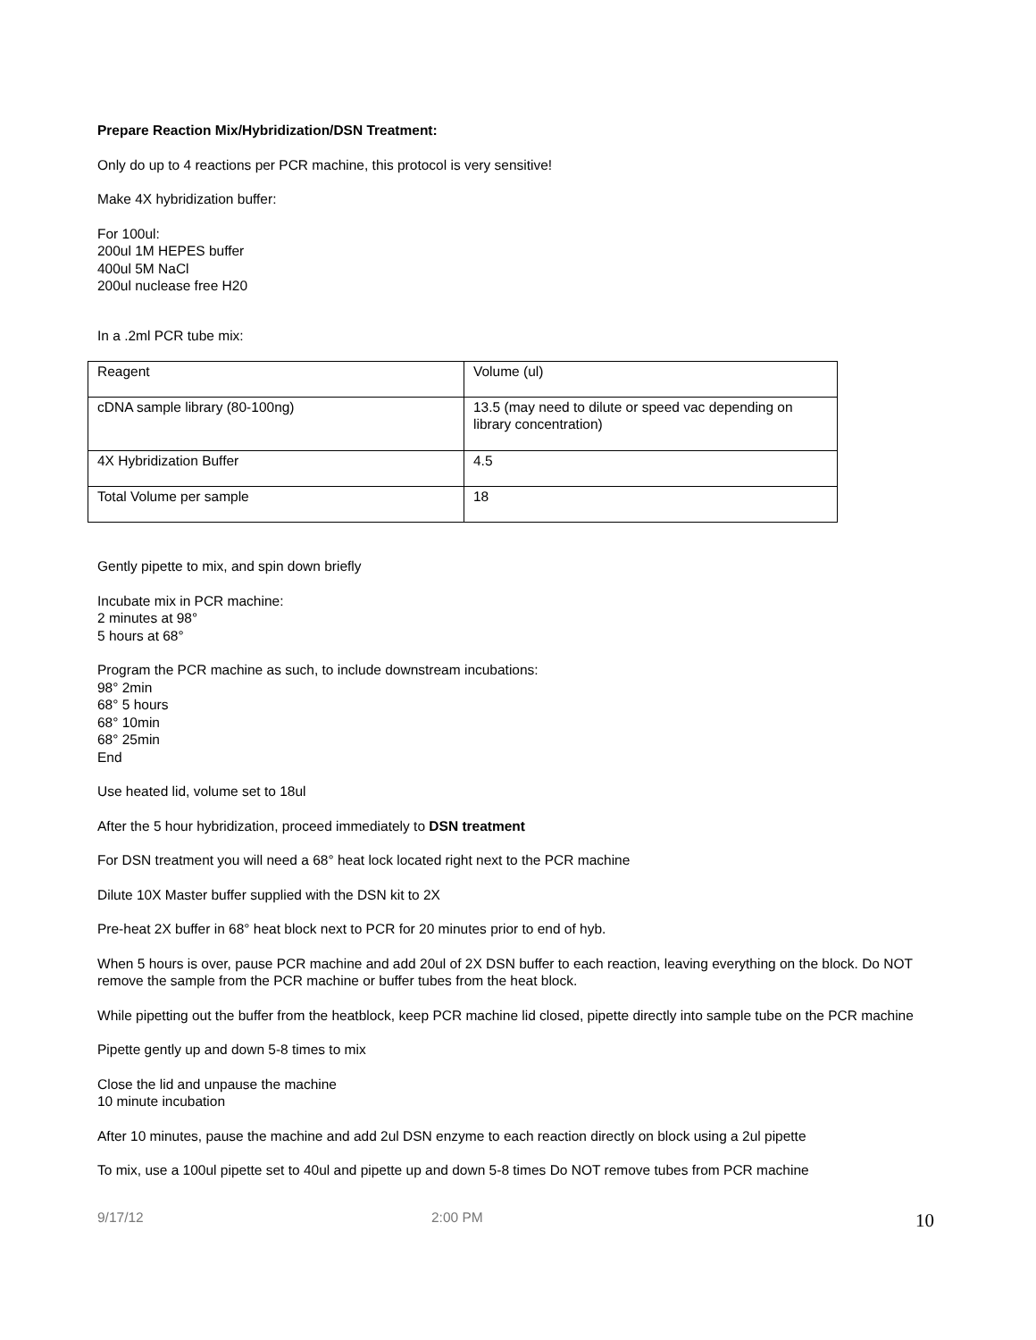Prepare Reaction Mix/Hybridization/DSN Treatment:
Only do up to 4 reactions per PCR machine, this protocol is very sensitive!
Make 4X hybridization buffer:
For 100ul:
200ul 1M HEPES buffer
400ul 5M NaCl
200ul nuclease free H20
In a .2ml PCR tube mix:
| Reagent | Volume (ul) |
| cDNA sample library (80-100ng) | 13.5 (may need to dilute or speed vac depending on library concentration) |
| 4X Hybridization Buffer | 4.5 |
| Total Volume per sample | 18 |
Gently pipette to mix, and spin down briefly
Incubate mix in PCR machine:
2 minutes at 98°
5 hours at 68°
Program the PCR machine as such, to include downstream incubations:
98° 2min
68° 5 hours
68° 10min
68° 25min
End
Use heated lid, volume set to 18ul
After the 5 hour hybridization, proceed immediately to DSN treatment
For DSN treatment you will need a 68° heat lock located right next to the PCR machine
Dilute 10X Master buffer supplied with the DSN kit to 2X
Pre-heat 2X buffer in 68° heat block next to PCR for 20 minutes prior to end of hyb.
When 5 hours is over, pause PCR machine and add 20ul of 2X DSN buffer to each reaction, leaving everything on the block. Do NOT remove the sample from the PCR machine or buffer tubes from the heat block.
While pipetting out the buffer from the heatblock, keep PCR machine lid closed, pipette directly into sample tube on the PCR machine
Pipette gently up and down 5-8 times to mix
Close the lid and unpause the machine
10 minute incubation
After 10 minutes, pause the machine and add 2ul DSN enzyme to each reaction directly on block using a 2ul pipette
To mix, use a 100ul pipette set to 40ul and pipette up and down 5-8 times Do NOT remove tubes from PCR machine
9/17/12 2:00 PM 10